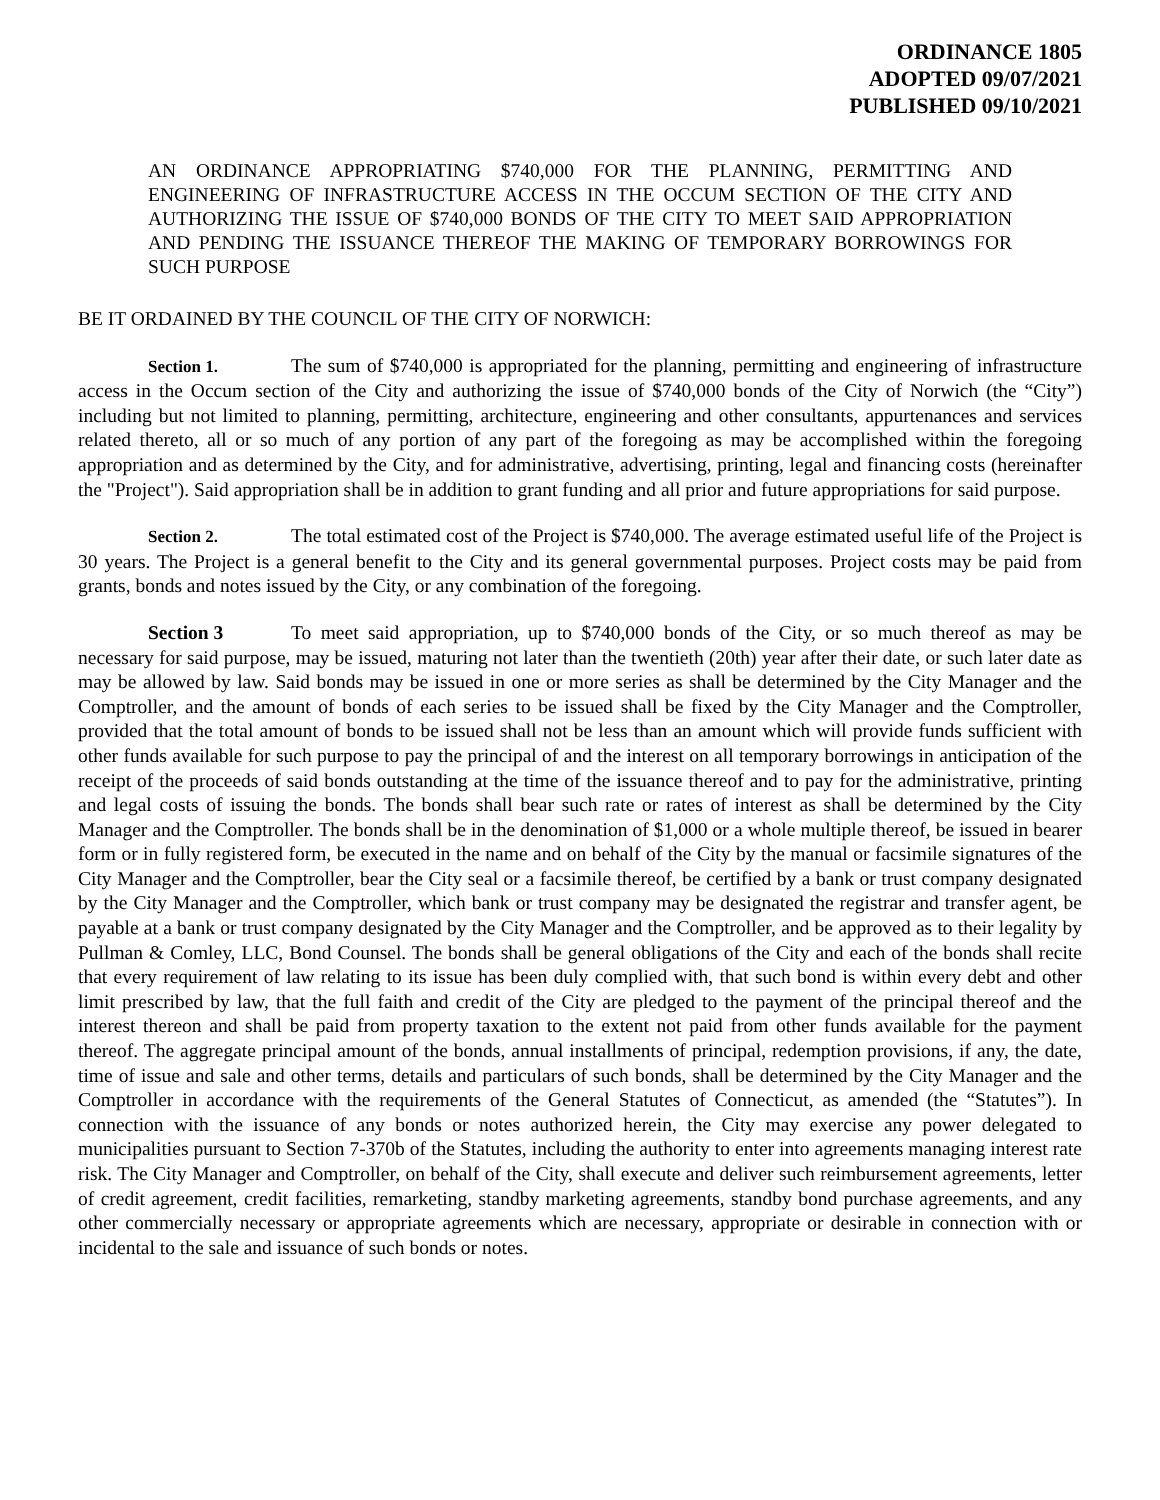ORDINANCE 1805
ADOPTED 09/07/2021
PUBLISHED 09/10/2021
AN ORDINANCE APPROPRIATING $740,000 FOR THE PLANNING, PERMITTING AND ENGINEERING OF INFRASTRUCTURE ACCESS IN THE OCCUM SECTION OF THE CITY AND AUTHORIZING THE ISSUE OF $740,000 BONDS OF THE CITY TO MEET SAID APPROPRIATION AND PENDING THE ISSUANCE THEREOF THE MAKING OF TEMPORARY BORROWINGS FOR SUCH PURPOSE
BE IT ORDAINED BY THE COUNCIL OF THE CITY OF NORWICH:
Section 1. The sum of $740,000 is appropriated for the planning, permitting and engineering of infrastructure access in the Occum section of the City and authorizing the issue of $740,000 bonds of the City of Norwich (the “City”) including but not limited to planning, permitting, architecture, engineering and other consultants, appurtenances and services related thereto, all or so much of any portion of any part of the foregoing as may be accomplished within the foregoing appropriation and as determined by the City, and for administrative, advertising, printing, legal and financing costs (hereinafter the "Project"). Said appropriation shall be in addition to grant funding and all prior and future appropriations for said purpose.
Section 2. The total estimated cost of the Project is $740,000. The average estimated useful life of the Project is 30 years. The Project is a general benefit to the City and its general governmental purposes. Project costs may be paid from grants, bonds and notes issued by the City, or any combination of the foregoing.
Section 3 To meet said appropriation, up to $740,000 bonds of the City, or so much thereof as may be necessary for said purpose, may be issued, maturing not later than the twentieth (20th) year after their date, or such later date as may be allowed by law. Said bonds may be issued in one or more series as shall be determined by the City Manager and the Comptroller, and the amount of bonds of each series to be issued shall be fixed by the City Manager and the Comptroller, provided that the total amount of bonds to be issued shall not be less than an amount which will provide funds sufficient with other funds available for such purpose to pay the principal of and the interest on all temporary borrowings in anticipation of the receipt of the proceeds of said bonds outstanding at the time of the issuance thereof and to pay for the administrative, printing and legal costs of issuing the bonds. The bonds shall bear such rate or rates of interest as shall be determined by the City Manager and the Comptroller. The bonds shall be in the denomination of $1,000 or a whole multiple thereof, be issued in bearer form or in fully registered form, be executed in the name and on behalf of the City by the manual or facsimile signatures of the City Manager and the Comptroller, bear the City seal or a facsimile thereof, be certified by a bank or trust company designated by the City Manager and the Comptroller, which bank or trust company may be designated the registrar and transfer agent, be payable at a bank or trust company designated by the City Manager and the Comptroller, and be approved as to their legality by Pullman & Comley, LLC, Bond Counsel. The bonds shall be general obligations of the City and each of the bonds shall recite that every requirement of law relating to its issue has been duly complied with, that such bond is within every debt and other limit prescribed by law, that the full faith and credit of the City are pledged to the payment of the principal thereof and the interest thereon and shall be paid from property taxation to the extent not paid from other funds available for the payment thereof. The aggregate principal amount of the bonds, annual installments of principal, redemption provisions, if any, the date, time of issue and sale and other terms, details and particulars of such bonds, shall be determined by the City Manager and the Comptroller in accordance with the requirements of the General Statutes of Connecticut, as amended (the “Statutes”). In connection with the issuance of any bonds or notes authorized herein, the City may exercise any power delegated to municipalities pursuant to Section 7-370b of the Statutes, including the authority to enter into agreements managing interest rate risk. The City Manager and Comptroller, on behalf of the City, shall execute and deliver such reimbursement agreements, letter of credit agreement, credit facilities, remarketing, standby marketing agreements, standby bond purchase agreements, and any other commercially necessary or appropriate agreements which are necessary, appropriate or desirable in connection with or incidental to the sale and issuance of such bonds or notes.